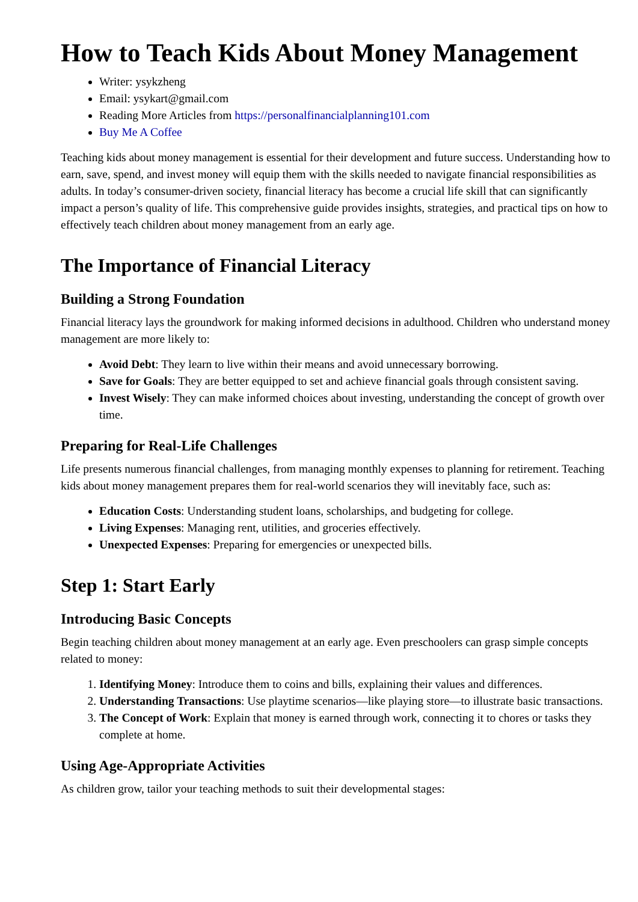How to Teach Kids About Money Management
Writer: ysykzheng
Email: ysykart@gmail.com
Reading More Articles from https://personalfinancialplanning101.com
Buy Me A Coffee
Teaching kids about money management is essential for their development and future success. Understanding how to earn, save, spend, and invest money will equip them with the skills needed to navigate financial responsibilities as adults. In today’s consumer-driven society, financial literacy has become a crucial life skill that can significantly impact a person’s quality of life. This comprehensive guide provides insights, strategies, and practical tips on how to effectively teach children about money management from an early age.
The Importance of Financial Literacy
Building a Strong Foundation
Financial literacy lays the groundwork for making informed decisions in adulthood. Children who understand money management are more likely to:
Avoid Debt: They learn to live within their means and avoid unnecessary borrowing.
Save for Goals: They are better equipped to set and achieve financial goals through consistent saving.
Invest Wisely: They can make informed choices about investing, understanding the concept of growth over time.
Preparing for Real-Life Challenges
Life presents numerous financial challenges, from managing monthly expenses to planning for retirement. Teaching kids about money management prepares them for real-world scenarios they will inevitably face, such as:
Education Costs: Understanding student loans, scholarships, and budgeting for college.
Living Expenses: Managing rent, utilities, and groceries effectively.
Unexpected Expenses: Preparing for emergencies or unexpected bills.
Step 1: Start Early
Introducing Basic Concepts
Begin teaching children about money management at an early age. Even preschoolers can grasp simple concepts related to money:
1. Identifying Money: Introduce them to coins and bills, explaining their values and differences.
2. Understanding Transactions: Use playtime scenarios—like playing store—to illustrate basic transactions.
3. The Concept of Work: Explain that money is earned through work, connecting it to chores or tasks they complete at home.
Using Age-Appropriate Activities
As children grow, tailor your teaching methods to suit their developmental stages: